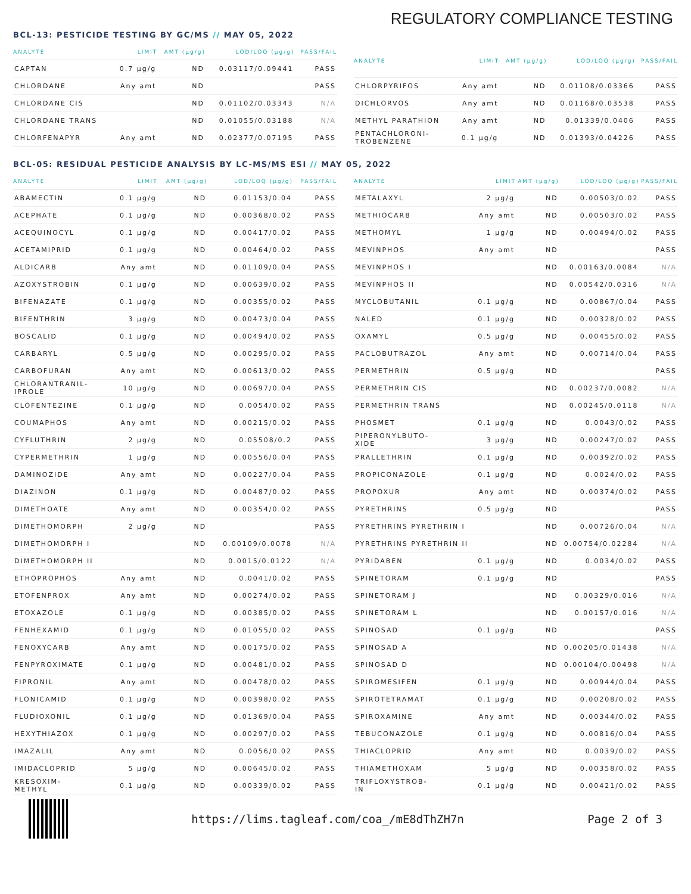REGULATORY COMPLIANCE TESTING
BCL-13: PESTICIDE TESTING BY GC/MS // MAY 05, 2022
| ANALYTE | LIMIT | AMT (μg/g) | LOD/LOQ (μg/g) | PASS/FAIL |
| --- | --- | --- | --- | --- |
| CAPTAN | 0.7 μg/g | ND | 0.03117/0.09441 | PASS |
| CHLORDANE | Any amt | ND | | PASS |
| CHLORDANE CIS | | ND | 0.01102/0.03343 | N/A |
| CHLORDANE TRANS | | ND | 0.01055/0.03188 | N/A |
| CHLORFENAPYR | Any amt | ND | 0.02377/0.07195 | PASS |
| ANALYTE | LIMIT | AMT (μg/g) | LOD/LOQ (μg/g) | PASS/FAIL |
| --- | --- | --- | --- | --- |
| CHLORPYRIFOS | Any amt | ND | 0.01108/0.03366 | PASS |
| DICHLORVOS | Any amt | ND | 0.01168/0.03538 | PASS |
| METHYL PARATHION | Any amt | ND | 0.01339/0.0406 | PASS |
| PENTACHLORONI- TROBENZENE | 0.1 μg/g | ND | 0.01393/0.04226 | PASS |
BCL-05: RESIDUAL PESTICIDE ANALYSIS BY LC-MS/MS ESI // MAY 05, 2022
| ANALYTE | LIMIT | AMT (μg/g) | LOD/LOQ (μg/g) | PASS/FAIL |
| --- | --- | --- | --- | --- |
| ABAMECTIN | 0.1 μg/g | ND | 0.01153/0.04 | PASS |
| ACEPHATE | 0.1 μg/g | ND | 0.00368/0.02 | PASS |
| ACEQUINOCYL | 0.1 μg/g | ND | 0.00417/0.02 | PASS |
| ACETAMIPRID | 0.1 μg/g | ND | 0.00464/0.02 | PASS |
| ALDICARB | Any amt | ND | 0.01109/0.04 | PASS |
| AZOXYSTROBIN | 0.1 μg/g | ND | 0.00639/0.02 | PASS |
| BIFENAZATE | 0.1 μg/g | ND | 0.00355/0.02 | PASS |
| BIFENTHRIN | 3 μg/g | ND | 0.00473/0.04 | PASS |
| BOSCALID | 0.1 μg/g | ND | 0.00494/0.02 | PASS |
| CARBARYL | 0.5 μg/g | ND | 0.00295/0.02 | PASS |
| CARBOFURAN | Any amt | ND | 0.00613/0.02 | PASS |
| CHLORANTRANIL- IPROLE | 10 μg/g | ND | 0.00697/0.04 | PASS |
| CLOFENTEZINE | 0.1 μg/g | ND | 0.0054/0.02 | PASS |
| COUMAPHOS | Any amt | ND | 0.00215/0.02 | PASS |
| CYFLUTHRIN | 2 μg/g | ND | 0.05508/0.2 | PASS |
| CYPERMETHRIN | 1 μg/g | ND | 0.00556/0.04 | PASS |
| DAMINOZIDE | Any amt | ND | 0.00227/0.04 | PASS |
| DIAZINON | 0.1 μg/g | ND | 0.00487/0.02 | PASS |
| DIMETHOATE | Any amt | ND | 0.00354/0.02 | PASS |
| DIMETHOMORPH | 2 μg/g | ND | | PASS |
| DIMETHOMORPH I | | ND | 0.00109/0.0078 | N/A |
| DIMETHOMORPH II | | ND | 0.0015/0.0122 | N/A |
| ETHOPROPHOS | Any amt | ND | 0.0041/0.02 | PASS |
| ETOFENPROX | Any amt | ND | 0.00274/0.02 | PASS |
| ETOXAZOLE | 0.1 μg/g | ND | 0.00385/0.02 | PASS |
| FENHEXAMID | 0.1 μg/g | ND | 0.01055/0.02 | PASS |
| FENOXYCARB | Any amt | ND | 0.00175/0.02 | PASS |
| FENPYROXIMATE | 0.1 μg/g | ND | 0.00481/0.02 | PASS |
| FIPRONIL | Any amt | ND | 0.00478/0.02 | PASS |
| FLONICAMID | 0.1 μg/g | ND | 0.00398/0.02 | PASS |
| FLUDIOXONIL | 0.1 μg/g | ND | 0.01369/0.04 | PASS |
| HEXYTHIAZOX | 0.1 μg/g | ND | 0.00297/0.02 | PASS |
| IMAZALIL | Any amt | ND | 0.0056/0.02 | PASS |
| IMIDACLOPRID | 5 μg/g | ND | 0.00645/0.02 | PASS |
| KRESOXIM- METHYL | 0.1 μg/g | ND | 0.00339/0.02 | PASS |
| ANALYTE | LIMIT | AMT (μg/g) | LOD/LOQ (μg/g) | PASS/FAIL |
| --- | --- | --- | --- | --- |
| METALAXYL | 2 μg/g | ND | 0.00503/0.02 | PASS |
| METHIOCARB | Any amt | ND | 0.00503/0.02 | PASS |
| METHOMYL | 1 μg/g | ND | 0.00494/0.02 | PASS |
| MEVINPHOS | Any amt | ND | | PASS |
| MEVINPHOS I | | ND | 0.00163/0.0084 | N/A |
| MEVINPHOS II | | ND | 0.00542/0.0316 | N/A |
| MYCLOBUTANIL | 0.1 μg/g | ND | 0.00867/0.04 | PASS |
| NALED | 0.1 μg/g | ND | 0.00328/0.02 | PASS |
| OXAMYL | 0.5 μg/g | ND | 0.00455/0.02 | PASS |
| PACLOBUTRAZOL | Any amt | ND | 0.00714/0.04 | PASS |
| PERMETHRIN | 0.5 μg/g | ND | | PASS |
| PERMETHRIN CIS | | ND | 0.00237/0.0082 | N/A |
| PERMETHRIN TRANS | | ND | 0.00245/0.0118 | N/A |
| PHOSMET | 0.1 μg/g | ND | 0.0043/0.02 | PASS |
| PIPERONYLBUTO- XIDE | 3 μg/g | ND | 0.00247/0.02 | PASS |
| PRALLETHRIN | 0.1 μg/g | ND | 0.00392/0.02 | PASS |
| PROPICONAZOLE | 0.1 μg/g | ND | 0.0024/0.02 | PASS |
| PROPOXUR | Any amt | ND | 0.00374/0.02 | PASS |
| PYRETHRINS | 0.5 μg/g | ND | | PASS |
| PYRETHRINS PYRETHRIN I | | ND | 0.00726/0.04 | N/A |
| PYRETHRINS PYRETHRIN II | | ND | 0.00754/0.02284 | N/A |
| PYRIDABEN | 0.1 μg/g | ND | 0.0034/0.02 | PASS |
| SPINETORAM | 0.1 μg/g | ND | | PASS |
| SPINETORAM J | | ND | 0.00329/0.016 | N/A |
| SPINETORAM L | | ND | 0.00157/0.016 | N/A |
| SPINOSAD | 0.1 μg/g | ND | | PASS |
| SPINOSAD A | | ND | 0.00205/0.01438 | N/A |
| SPINOSAD D | | ND | 0.00104/0.00498 | N/A |
| SPIROMESIFEN | 0.1 μg/g | ND | 0.00944/0.04 | PASS |
| SPIROTETRAMAT | 0.1 μg/g | ND | 0.00208/0.02 | PASS |
| SPIROXAMINE | Any amt | ND | 0.00344/0.02 | PASS |
| TEBUCONAZOLE | 0.1 μg/g | ND | 0.00816/0.04 | PASS |
| THIACLOPRID | Any amt | ND | 0.0039/0.02 | PASS |
| THIAMETHOXAM | 5 μg/g | ND | 0.00358/0.02 | PASS |
| TRIFLOXYSTROB- IN | 0.1 μg/g | ND | 0.00421/0.02 | PASS |
https://lims.tagleaf.com/coa_/mE8dThZH7n
Page 2 of 3